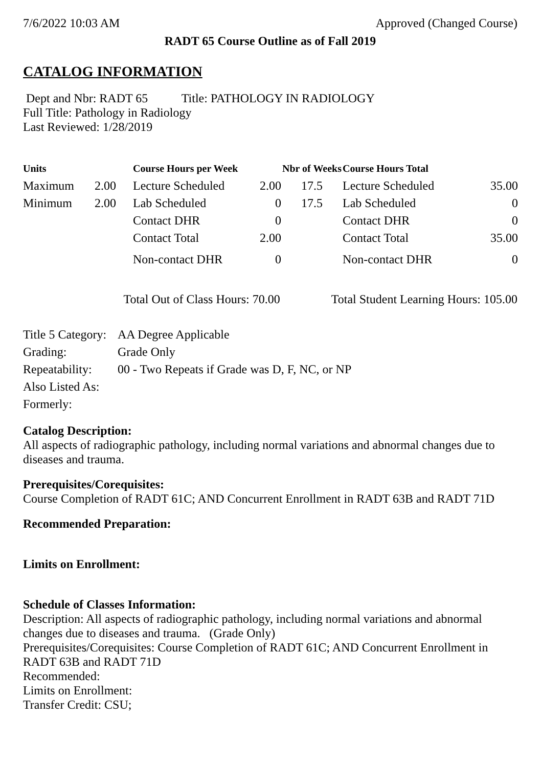7/6/2022 10:03 AM Approved (Changed Course)
RADT 65 Course Outline as of Fall 2019
CATALOG INFORMATION
Dept and Nbr: RADT 65 Title: PATHOLOGY IN RADIOLOGY
Full Title: Pathology in Radiology
Last Reviewed: 1/28/2019
| Units | | Course Hours per Week | | Nbr of Weeks | Course Hours Total | |
| --- | --- | --- | --- | --- | --- | --- |
| Maximum | 2.00 | Lecture Scheduled | 2.00 | 17.5 | Lecture Scheduled | 35.00 |
| Minimum | 2.00 | Lab Scheduled | 0 | 17.5 | Lab Scheduled | 0 |
| | | Contact DHR | 0 | | Contact DHR | 0 |
| | | Contact Total | 2.00 | | Contact Total | 35.00 |
| | | Non-contact DHR | 0 | | Non-contact DHR | 0 |
Total Out of Class Hours: 70.00 Total Student Learning Hours: 105.00
| Title 5 Category: | AA Degree Applicable |
| Grading: | Grade Only |
| Repeatability: | 00 - Two Repeats if Grade was D, F, NC, or NP |
| Also Listed As: | |
| Formerly: | |
Catalog Description:
All aspects of radiographic pathology, including normal variations and abnormal changes due to diseases and trauma.
Prerequisites/Corequisites:
Course Completion of RADT 61C; AND Concurrent Enrollment in RADT 63B and RADT 71D
Recommended Preparation:
Limits on Enrollment:
Schedule of Classes Information:
Description: All aspects of radiographic pathology, including normal variations and abnormal changes due to diseases and trauma. (Grade Only)
Prerequisites/Corequisites: Course Completion of RADT 61C; AND Concurrent Enrollment in RADT 63B and RADT 71D
Recommended:
Limits on Enrollment:
Transfer Credit: CSU;